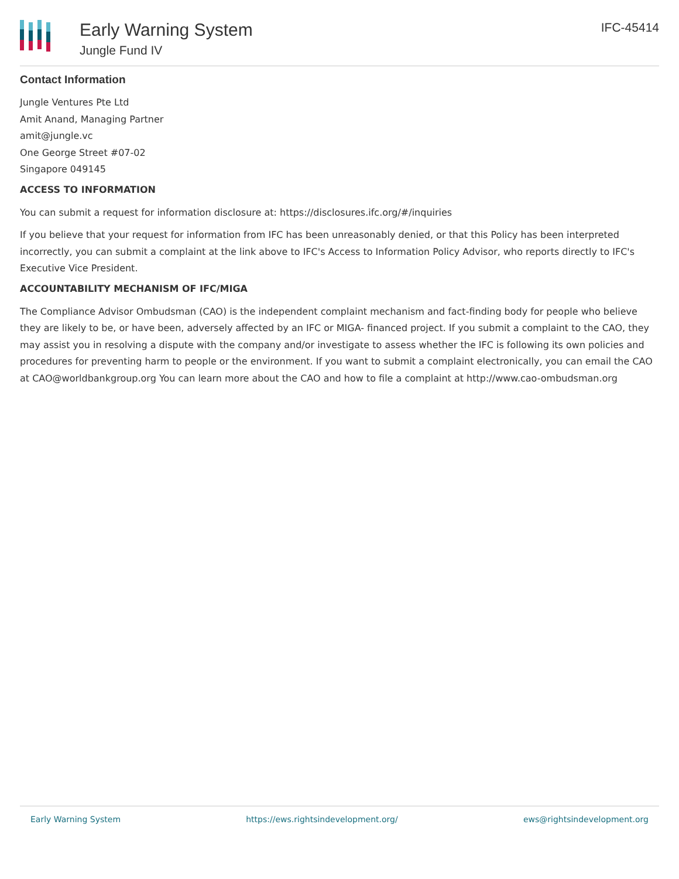Early Warning System
Jungle Fund IV
IFC-45414
Contact Information
Jungle Ventures Pte Ltd
Amit Anand, Managing Partner
amit@jungle.vc
One George Street #07-02
Singapore 049145
ACCESS TO INFORMATION
You can submit a request for information disclosure at: https://disclosures.ifc.org/#/inquiries
If you believe that your request for information from IFC has been unreasonably denied, or that this Policy has been interpreted incorrectly, you can submit a complaint at the link above to IFC's Access to Information Policy Advisor, who reports directly to IFC's Executive Vice President.
ACCOUNTABILITY MECHANISM OF IFC/MIGA
The Compliance Advisor Ombudsman (CAO) is the independent complaint mechanism and fact-finding body for people who believe they are likely to be, or have been, adversely affected by an IFC or MIGA- financed project. If you submit a complaint to the CAO, they may assist you in resolving a dispute with the company and/or investigate to assess whether the IFC is following its own policies and procedures for preventing harm to people or the environment. If you want to submit a complaint electronically, you can email the CAO at CAO@worldbankgroup.org You can learn more about the CAO and how to file a complaint at http://www.cao-ombudsman.org
Early Warning System https://ews.rightsindevelopment.org/ ews@rightsindevelopment.org